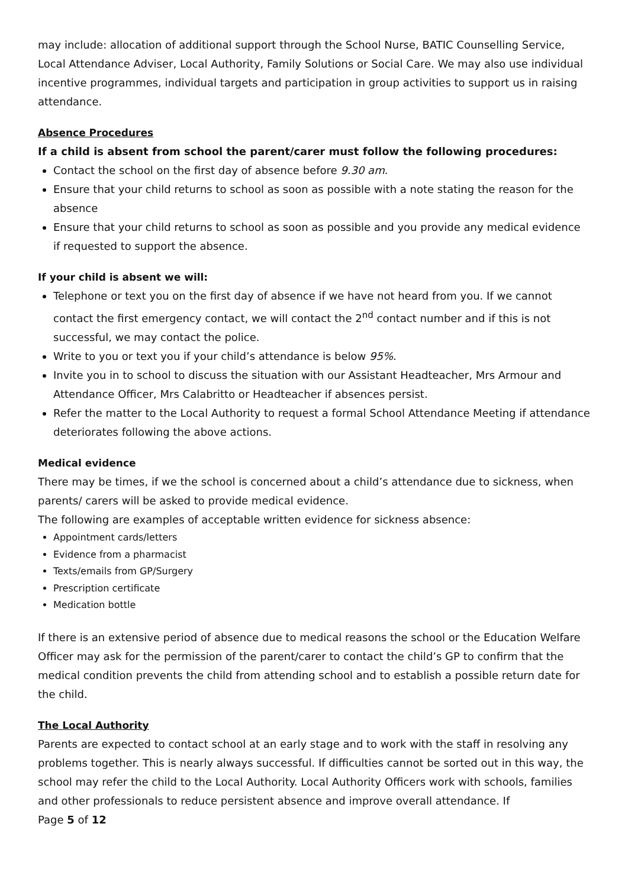may include: allocation of additional support through the School Nurse, BATIC Counselling Service, Local Attendance Adviser, Local Authority, Family Solutions or Social Care. We may also use individual incentive programmes, individual targets and participation in group activities to support us in raising attendance.
Absence Procedures
If a child is absent from school the parent/carer must follow the following procedures:
Contact the school on the first day of absence before 9.30 am.
Ensure that your child returns to school as soon as possible with a note stating the reason for the absence
Ensure that your child returns to school as soon as possible and you provide any medical evidence if requested to support the absence.
If your child is absent we will:
Telephone or text you on the first day of absence if we have not heard from you. If we cannot contact the first emergency contact, we will contact the 2<sup>nd</sup> contact number and if this is not successful, we may contact the police.
Write to you or text you if your child’s attendance is below 95%.
Invite you in to school to discuss the situation with our Assistant Headteacher, Mrs Armour and Attendance Officer, Mrs Calabritto or Headteacher if absences persist.
Refer the matter to the Local Authority to request a formal School Attendance Meeting if attendance deteriorates following the above actions.
Medical evidence
There may be times, if we the school is concerned about a child’s attendance due to sickness, when parents/ carers will be asked to provide medical evidence.
The following are examples of acceptable written evidence for sickness absence:
Appointment cards/letters
Evidence from a pharmacist
Texts/emails from GP/Surgery
Prescription certificate
Medication bottle
If there is an extensive period of absence due to medical reasons the school or the Education Welfare Officer may ask for the permission of the parent/carer to contact the child’s GP to confirm that the medical condition prevents the child from attending school and to establish a possible return date for the child.
The Local Authority
Parents are expected to contact school at an early stage and to work with the staff in resolving any problems together. This is nearly always successful. If difficulties cannot be sorted out in this way, the school may refer the child to the Local Authority. Local Authority Officers work with schools, families and other professionals to reduce persistent absence and improve overall attendance. If
Page 5 of 12